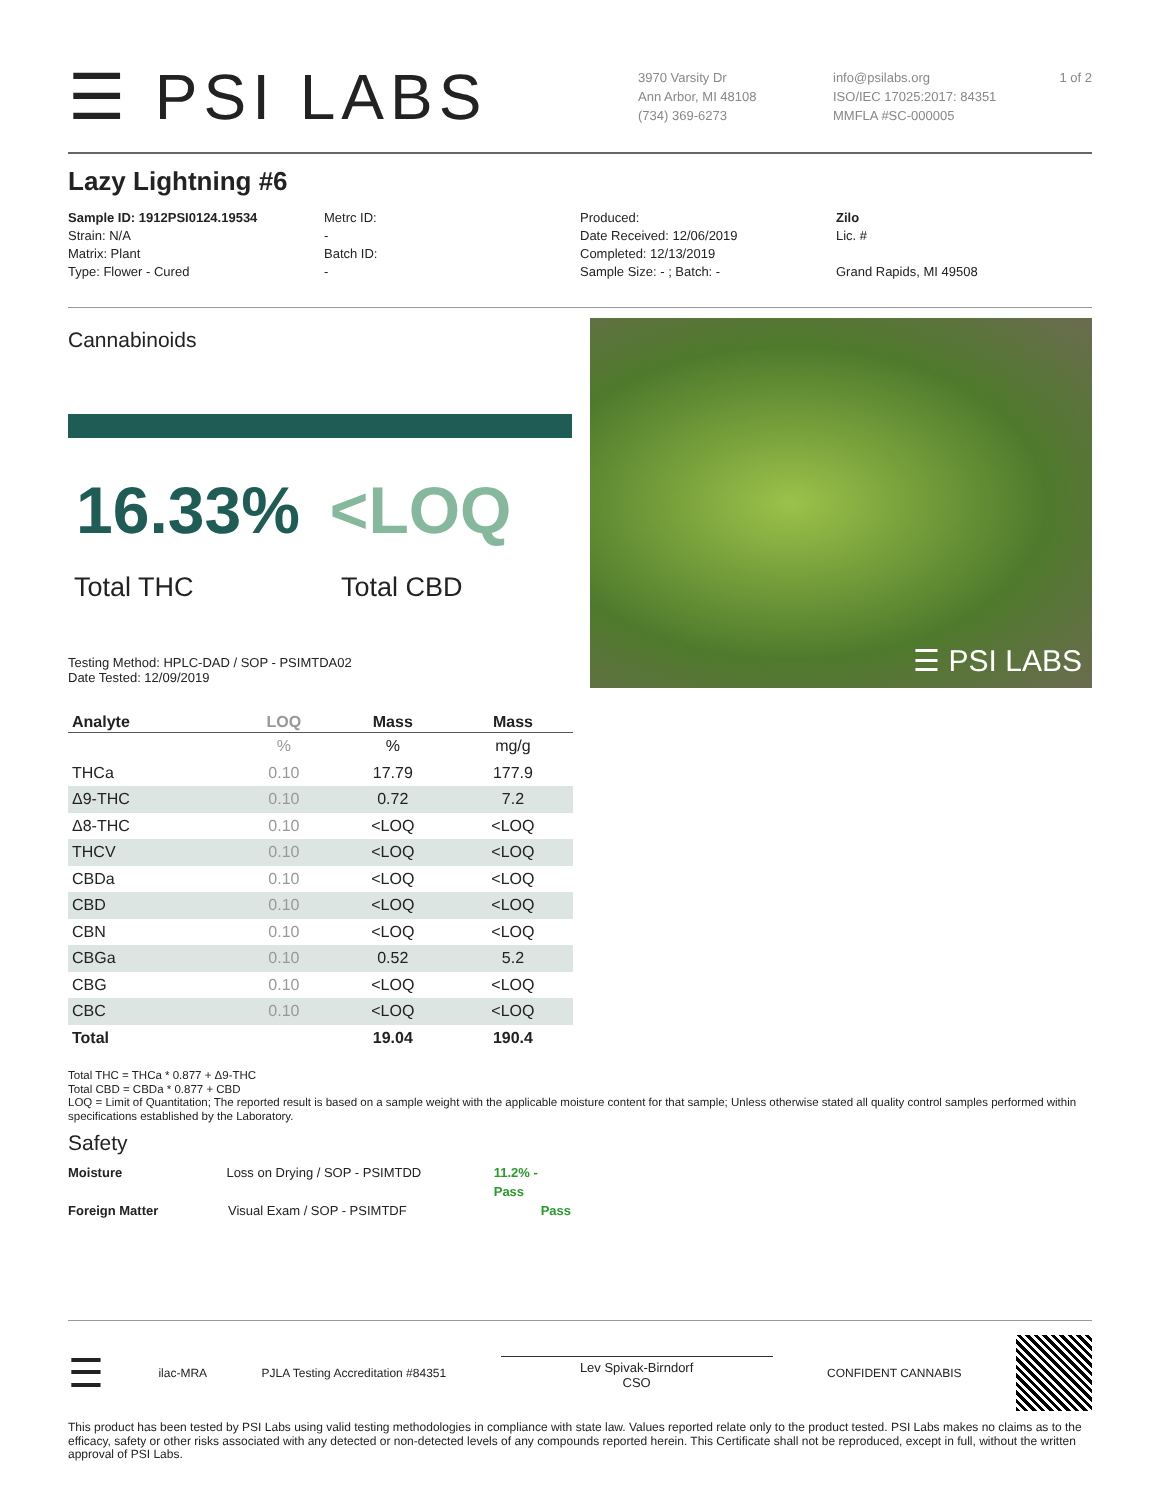☰ PSI LABS
3970 Varsity Dr
Ann Arbor, MI 48108
(734) 369-6273
info@psilabs.org
ISO/IEC 17025:2017: 84351
MMFLA #SC-000005
1 of 2
Lazy Lightning #6
Sample ID: 1912PSI0124.19534
Strain: N/A
Matrix: Plant
Type: Flower - Cured
Metrc ID:
-
Batch ID:
-
Produced:
Date Received: 12/06/2019
Completed: 12/13/2019
Sample Size: - ; Batch: -
Zilo
Lic. #
Grand Rapids, MI 49508
Cannabinoids
16.33% <LOQ
Total THC Total CBD
Testing Method: HPLC-DAD / SOP - PSIMTDA02
Date Tested: 12/09/2019
☰ PSI LABS
| Analyte | LOQ | Mass | Mass |
| --- | --- | --- | --- |
| | % | % | mg/g |
| THCa | 0.10 | 17.79 | 177.9 |
| Δ9-THC | 0.10 | 0.72 | 7.2 |
| Δ8-THC | 0.10 | <LOQ | <LOQ |
| THCV | 0.10 | <LOQ | <LOQ |
| CBDa | 0.10 | <LOQ | <LOQ |
| CBD | 0.10 | <LOQ | <LOQ |
| CBN | 0.10 | <LOQ | <LOQ |
| CBGa | 0.10 | 0.52 | 5.2 |
| CBG | 0.10 | <LOQ | <LOQ |
| CBC | 0.10 | <LOQ | <LOQ |
| Total | | 19.04 | 190.4 |
Total THC = THCa * 0.877 + Δ9-THC
Total CBD = CBDa * 0.877 + CBD
LOQ = Limit of Quantitation; The reported result is based on a sample weight with the applicable moisture content for that sample; Unless otherwise stated all quality control samples performed within specifications established by the Laboratory.
Safety
Moisture Loss on Drying / SOP - PSIMTDD 11.2% - Pass
Foreign Matter Visual Exam / SOP - PSIMTDF Pass
☰ ilac-MRA PJLA Testing Accreditation #84351
Lev Spivak-Birndorf
CSO
CONFIDENT CANNABIS
This product has been tested by PSI Labs using valid testing methodologies in compliance with state law. Values reported relate only to the product tested. PSI Labs makes no claims as to the efficacy, safety or other risks associated with any detected or non-detected levels of any compounds reported herein. This Certificate shall not be reproduced, except in full, without the written approval of PSI Labs.